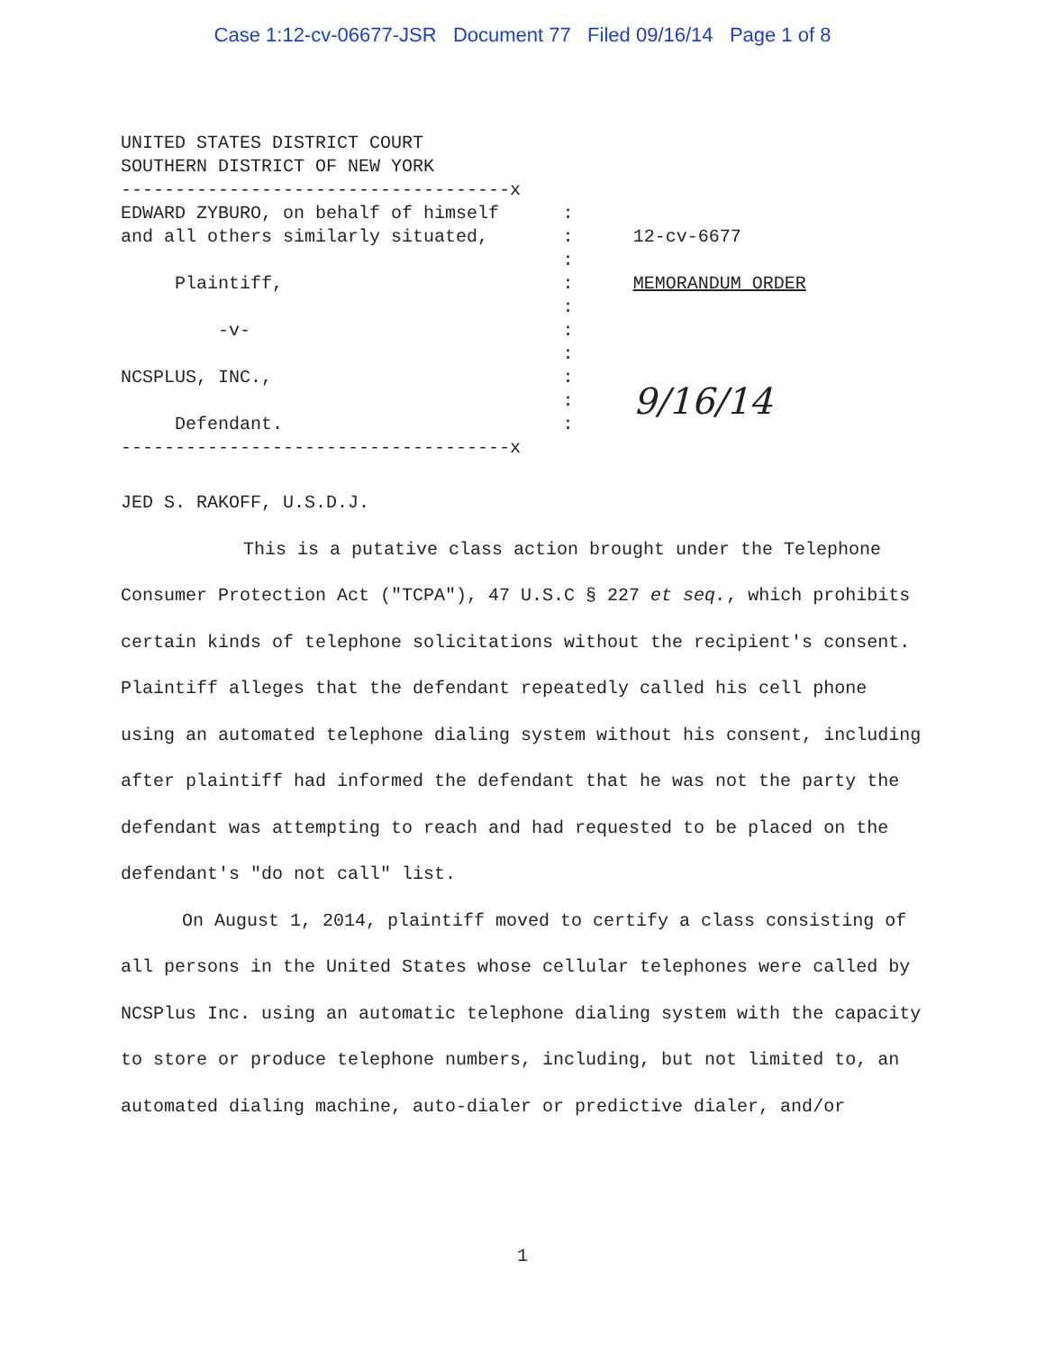Case 1:12-cv-06677-JSR Document 77 Filed 09/16/14 Page 1 of 8
UNITED STATES DISTRICT COURT SOUTHERN DISTRICT OF NEW YORK
------------------------------------x
EDWARD ZYBURO, on behalf of himself and all others similarly situated, Plaintiff, -v- NCSPLUS, INC., Defendant.
: : : : : : : : : :
12-cv-6677 MEMORANDUM ORDER 9/16/14
------------------------------------x
JED S. RAKOFF, U.S.D.J.
This is a putative class action brought under the Telephone Consumer Protection Act ("TCPA"), 47 U.S.C § 227 et seq., which prohibits certain kinds of telephone solicitations without the recipient's consent. Plaintiff alleges that the defendant repeatedly called his cell phone using an automated telephone dialing system without his consent, including after plaintiff had informed the defendant that he was not the party the defendant was attempting to reach and had requested to be placed on the defendant's "do not call" list.
On August 1, 2014, plaintiff moved to certify a class consisting of all persons in the United States whose cellular telephones were called by NCSPlus Inc. using an automatic telephone dialing system with the capacity to store or produce telephone numbers, including, but not limited to, an automated dialing machine, auto-dialer or predictive dialer, and/or
1